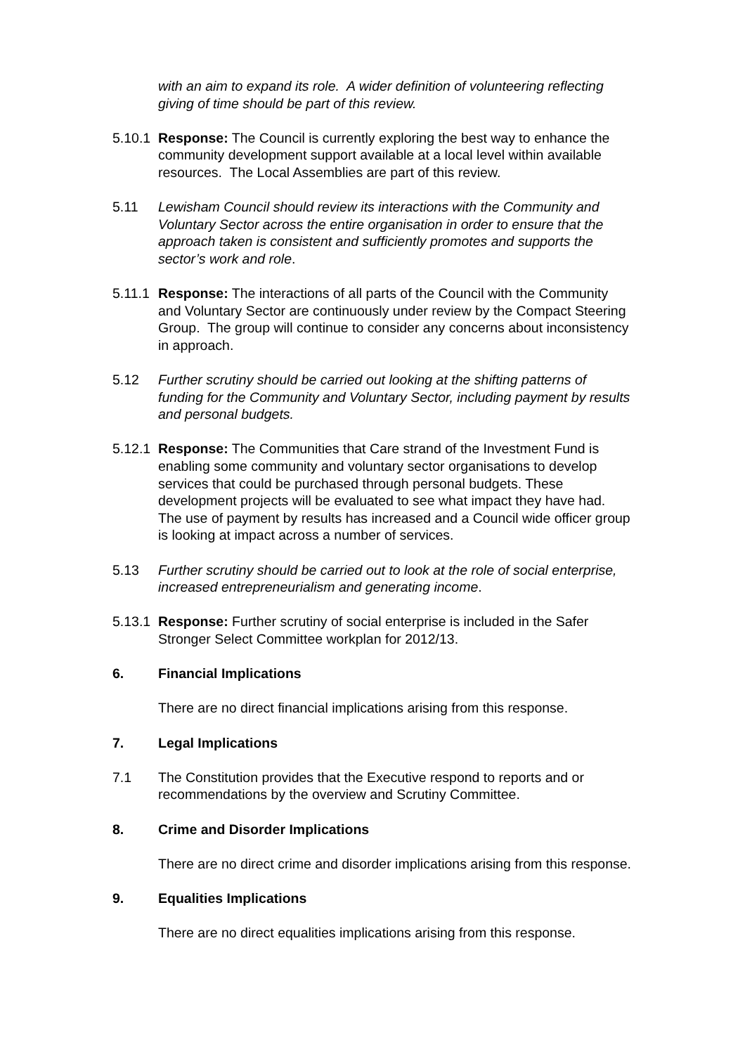with an aim to expand its role. A wider definition of volunteering reflecting giving of time should be part of this review.
5.10.1
Response: The Council is currently exploring the best way to enhance the community development support available at a local level within available resources. The Local Assemblies are part of this review.
5.11 Lewisham Council should review its interactions with the Community and Voluntary Sector across the entire organisation in order to ensure that the approach taken is consistent and sufficiently promotes and supports the sector’s work and role.
5.11.1
Response: The interactions of all parts of the Council with the Community and Voluntary Sector are continuously under review by the Compact Steering Group. The group will continue to consider any concerns about inconsistency in approach.
5.12 Further scrutiny should be carried out looking at the shifting patterns of funding for the Community and Voluntary Sector, including payment by results and personal budgets.
5.12.1
Response: The Communities that Care strand of the Investment Fund is enabling some community and voluntary sector organisations to develop services that could be purchased through personal budgets. These development projects will be evaluated to see what impact they have had. The use of payment by results has increased and a Council wide officer group is looking at impact across a number of services.
5.13 Further scrutiny should be carried out to look at the role of social enterprise, increased entrepreneurialism and generating income.
5.13.1
Response: Further scrutiny of social enterprise is included in the Safer Stronger Select Committee workplan for 2012/13.
6. Financial Implications
There are no direct financial implications arising from this response.
7. Legal Implications
7.1 The Constitution provides that the Executive respond to reports and or recommendations by the overview and Scrutiny Committee.
8. Crime and Disorder Implications
There are no direct crime and disorder implications arising from this response.
9. Equalities Implications
There are no direct equalities implications arising from this response.